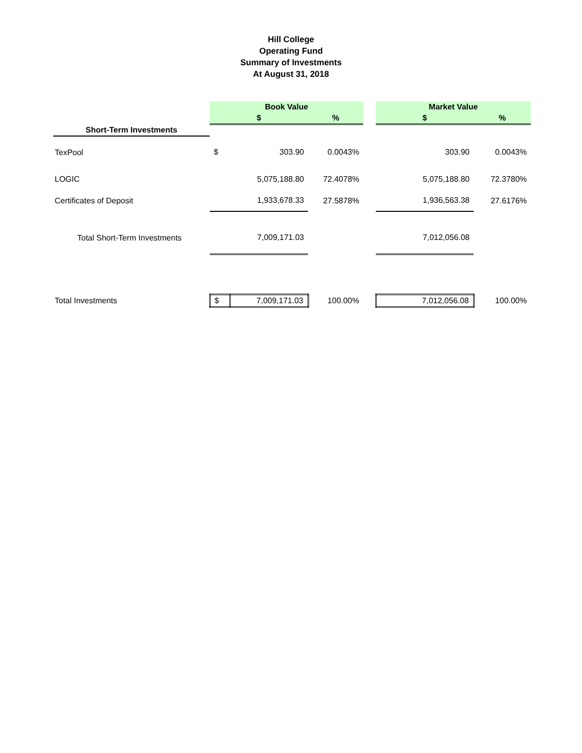Hill College
Operating Fund
Summary of Investments
At August 31, 2018
| | Book Value | | | | Market Value | |
| | $ | | % | | $ | % |
| Short-Term Investments | | | | | | |
| TexPool | $ | 303.90 | 0.0043% | | 303.90 | 0.0043% |
| LOGIC | | 5,075,188.80 | 72.4078% | | 5,075,188.80 | 72.3780% |
| Certificates of Deposit | | 1,933,678.33 | 27.5878% | | 1,936,563.38 | 27.6176% |
| Total Short-Term Investments | | 7,009,171.03 | | | 7,012,056.08 | |
| Total Investments | $ | 7,009,171.03 | 100.00% | | 7,012,056.08 | 100.00% |